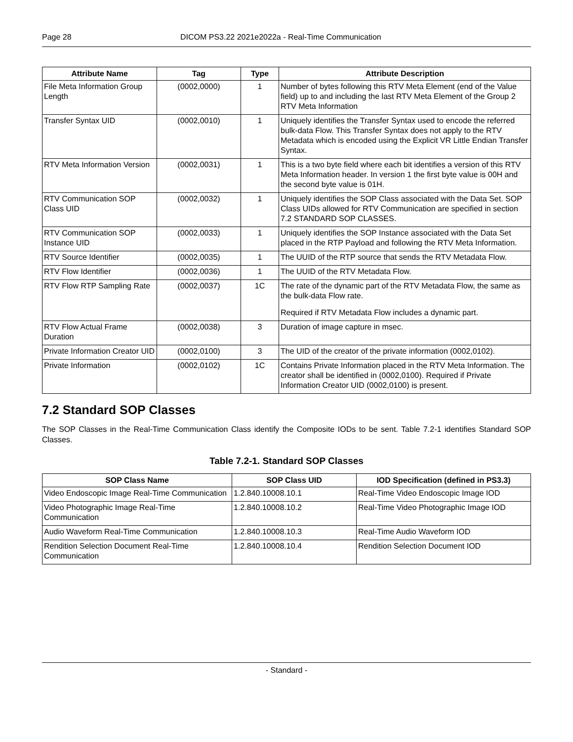Page 28 DICOM PS3.22 2021e2022a - Real-Time Communication
| Attribute Name | Tag | Type | Attribute Description |
| --- | --- | --- | --- |
| File Meta Information Group Length | (0002,0000) | 1 | Number of bytes following this RTV Meta Element (end of the Value field) up to and including the last RTV Meta Element of the Group 2 RTV Meta Information |
| Transfer Syntax UID | (0002,0010) | 1 | Uniquely identifies the Transfer Syntax used to encode the referred bulk-data Flow. This Transfer Syntax does not apply to the RTV Metadata which is encoded using the Explicit VR Little Endian Transfer Syntax. |
| RTV Meta Information Version | (0002,0031) | 1 | This is a two byte field where each bit identifies a version of this RTV Meta Information header. In version 1 the first byte value is 00H and the second byte value is 01H. |
| RTV Communication SOP Class UID | (0002,0032) | 1 | Uniquely identifies the SOP Class associated with the Data Set. SOP Class UIDs allowed for RTV Communication are specified in section 7.2 STANDARD SOP CLASSES. |
| RTV Communication SOP Instance UID | (0002,0033) | 1 | Uniquely identifies the SOP Instance associated with the Data Set placed in the RTP Payload and following the RTV Meta Information. |
| RTV Source Identifier | (0002,0035) | 1 | The UUID of the RTP source that sends the RTV Metadata Flow. |
| RTV Flow Identifier | (0002,0036) | 1 | The UUID of the RTV Metadata Flow. |
| RTV Flow RTP Sampling Rate | (0002,0037) | 1C | The rate of the dynamic part of the RTV Metadata Flow, the same as the bulk-data Flow rate. Required if RTV Metadata Flow includes a dynamic part. |
| RTV Flow Actual Frame Duration | (0002,0038) | 3 | Duration of image capture in msec. |
| Private Information Creator UID | (0002,0100) | 3 | The UID of the creator of the private information (0002,0102). |
| Private Information | (0002,0102) | 1C | Contains Private Information placed in the RTV Meta Information. The creator shall be identified in (0002,0100). Required if Private Information Creator UID (0002,0100) is present. |
7.2 Standard SOP Classes
The SOP Classes in the Real-Time Communication Class identify the Composite IODs to be sent. Table 7.2-1 identifies Standard SOP Classes.
Table 7.2-1. Standard SOP Classes
| SOP Class Name | SOP Class UID | IOD Specification (defined in PS3.3) |
| --- | --- | --- |
| Video Endoscopic Image Real-Time Communication | 1.2.840.10008.10.1 | Real-Time Video Endoscopic Image IOD |
| Video Photographic Image Real-Time Communication | 1.2.840.10008.10.2 | Real-Time Video Photographic Image IOD |
| Audio Waveform Real-Time Communication | 1.2.840.10008.10.3 | Real-Time Audio Waveform IOD |
| Rendition Selection Document Real-Time Communication | 1.2.840.10008.10.4 | Rendition Selection Document IOD |
- Standard -